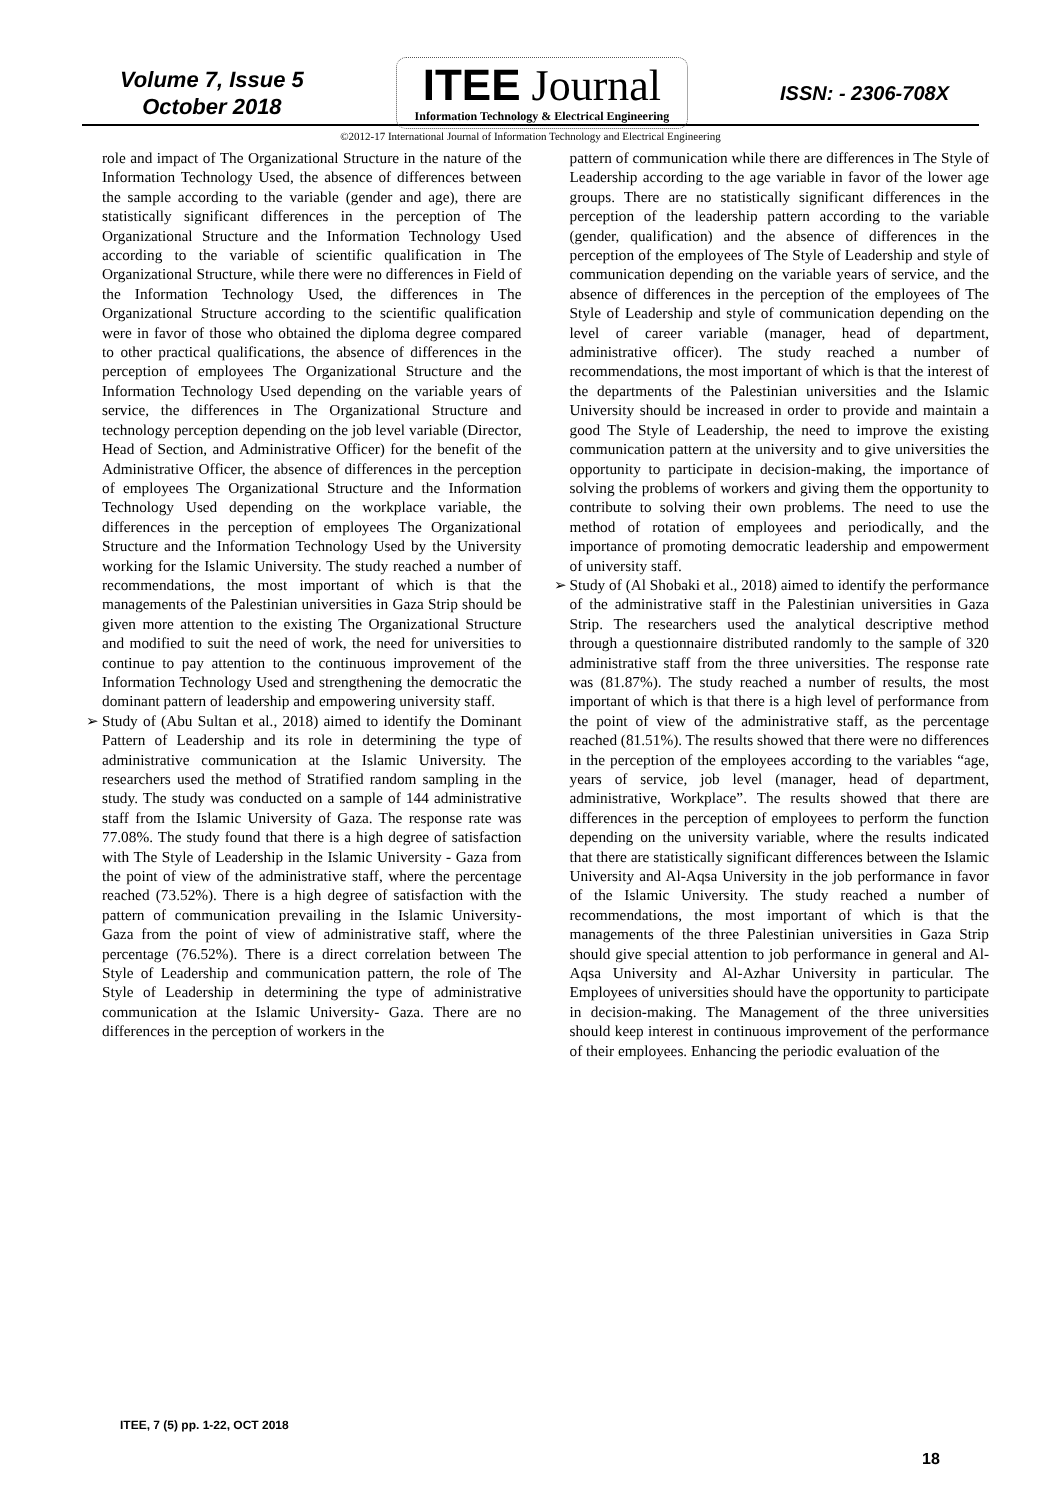Volume 7, Issue 5
October 2018
ITEE Journal
Information Technology & Electrical Engineering
ISSN: - 2306-708X
©2012-17 International Journal of Information Technology and Electrical Engineering
role and impact of The Organizational Structure in the nature of the Information Technology Used, the absence of differences between the sample according to the variable (gender and age), there are statistically significant differences in the perception of The Organizational Structure and the Information Technology Used according to the variable of scientific qualification in The Organizational Structure, while there were no differences in Field of the Information Technology Used, the differences in The Organizational Structure according to the scientific qualification were in favor of those who obtained the diploma degree compared to other practical qualifications, the absence of differences in the perception of employees The Organizational Structure and the Information Technology Used depending on the variable years of service, the differences in The Organizational Structure and technology perception depending on the job level variable (Director, Head of Section, and Administrative Officer) for the benefit of the Administrative Officer, the absence of differences in the perception of employees The Organizational Structure and the Information Technology Used depending on the workplace variable, the differences in the perception of employees The Organizational Structure and the Information Technology Used by the University working for the Islamic University. The study reached a number of recommendations, the most important of which is that the managements of the Palestinian universities in Gaza Strip should be given more attention to the existing The Organizational Structure and modified to suit the need of work, the need for universities to continue to pay attention to the continuous improvement of the Information Technology Used and strengthening the democratic the dominant pattern of leadership and empowering university staff.
➢ Study of (Abu Sultan et al., 2018) aimed to identify the Dominant Pattern of Leadership and its role in determining the type of administrative communication at the Islamic University. The researchers used the method of Stratified random sampling in the study. The study was conducted on a sample of 144 administrative staff from the Islamic University of Gaza. The response rate was 77.08%. The study found that there is a high degree of satisfaction with The Style of Leadership in the Islamic University - Gaza from the point of view of the administrative staff, where the percentage reached (73.52%). There is a high degree of satisfaction with the pattern of communication prevailing in the Islamic University- Gaza from the point of view of administrative staff, where the percentage (76.52%). There is a direct correlation between The Style of Leadership and communication pattern, the role of The Style of Leadership in determining the type of administrative communication at the Islamic University- Gaza. There are no differences in the perception of workers in the
pattern of communication while there are differences in The Style of Leadership according to the age variable in favor of the lower age groups. There are no statistically significant differences in the perception of the leadership pattern according to the variable (gender, qualification) and the absence of differences in the perception of the employees of The Style of Leadership and style of communication depending on the variable years of service, and the absence of differences in the perception of the employees of The Style of Leadership and style of communication depending on the level of career variable (manager, head of department, administrative officer). The study reached a number of recommendations, the most important of which is that the interest of the departments of the Palestinian universities and the Islamic University should be increased in order to provide and maintain a good The Style of Leadership, the need to improve the existing communication pattern at the university and to give universities the opportunity to participate in decision-making, the importance of solving the problems of workers and giving them the opportunity to contribute to solving their own problems. The need to use the method of rotation of employees and periodically, and the importance of promoting democratic leadership and empowerment of university staff.
➢ Study of (Al Shobaki et al., 2018) aimed to identify the performance of the administrative staff in the Palestinian universities in Gaza Strip. The researchers used the analytical descriptive method through a questionnaire distributed randomly to the sample of 320 administrative staff from the three universities. The response rate was (81.87%). The study reached a number of results, the most important of which is that there is a high level of performance from the point of view of the administrative staff, as the percentage reached (81.51%). The results showed that there were no differences in the perception of the employees according to the variables “age, years of service, job level (manager, head of department, administrative, Workplace”. The results showed that there are differences in the perception of employees to perform the function depending on the university variable, where the results indicated that there are statistically significant differences between the Islamic University and Al-Aqsa University in the job performance in favor of the Islamic University. The study reached a number of recommendations, the most important of which is that the managements of the three Palestinian universities in Gaza Strip should give special attention to job performance in general and Al-Aqsa University and Al-Azhar University in particular. The Employees of universities should have the opportunity to participate in decision-making. The Management of the three universities should keep interest in continuous improvement of the performance of their employees. Enhancing the periodic evaluation of the
ITEE, 7 (5) pp. 1-22, OCT 2018
18